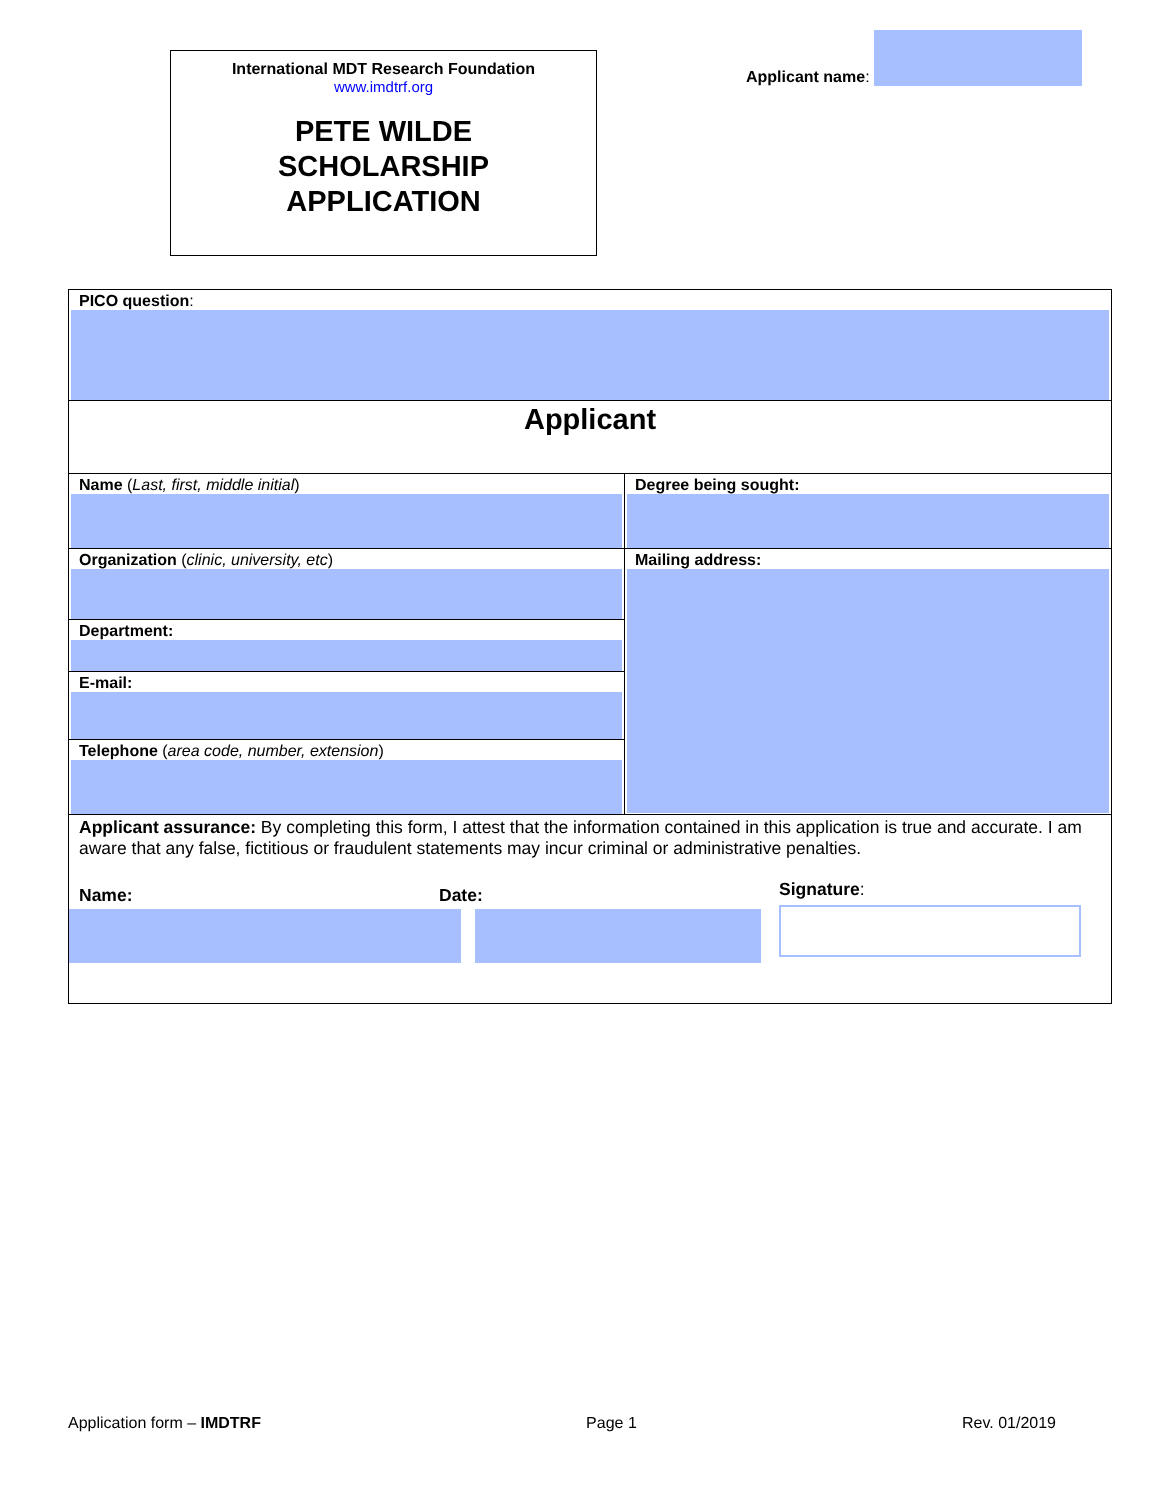International MDT Research Foundation
www.imdtrf.org
PETE WILDE
SCHOLARSHIP
APPLICATION
Applicant name:
| PICO question : | |
| Applicant | |
| Name ( Last, first, middle initial ) | Degree being sought: |
| Organization ( clinic, university, etc ) | Mailing address: |
| Department: | |
| E-mail: | |
| Telephone ( area code, number, extension ) | |
| Applicant assurance: By completing this form, I attest that the information contained in this application is true and accurate. I am aware that any false, fictitious or fraudulent statements may incur criminal or administrative penalties. Name: Date: Signature : | |
Application form – IMDTRF Page 1 Rev. 01/2019